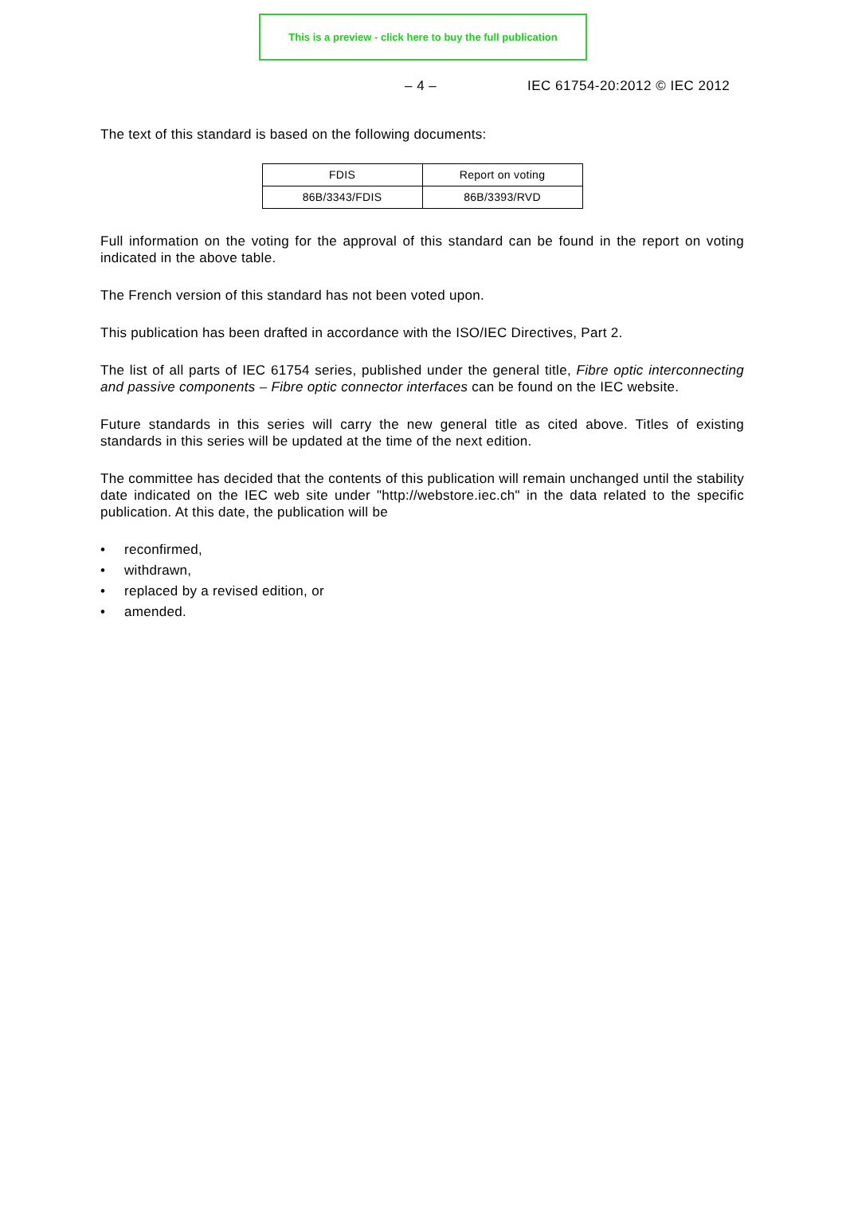This is a preview - click here to buy the full publication
– 4 – IEC 61754-20:2012 © IEC 2012
The text of this standard is based on the following documents:
| FDIS | Report on voting |
| 86B/3343/FDIS | 86B/3393/RVD |
Full information on the voting for the approval of this standard can be found in the report on voting indicated in the above table.
The French version of this standard has not been voted upon.
This publication has been drafted in accordance with the ISO/IEC Directives, Part 2.
The list of all parts of IEC 61754 series, published under the general title, Fibre optic interconnecting and passive components – Fibre optic connector interfaces can be found on the IEC website.
Future standards in this series will carry the new general title as cited above. Titles of existing standards in this series will be updated at the time of the next edition.
The committee has decided that the contents of this publication will remain unchanged until the stability date indicated on the IEC web site under "http://webstore.iec.ch" in the data related to the specific publication. At this date, the publication will be
• reconfirmed,
• withdrawn,
• replaced by a revised edition, or
• amended.